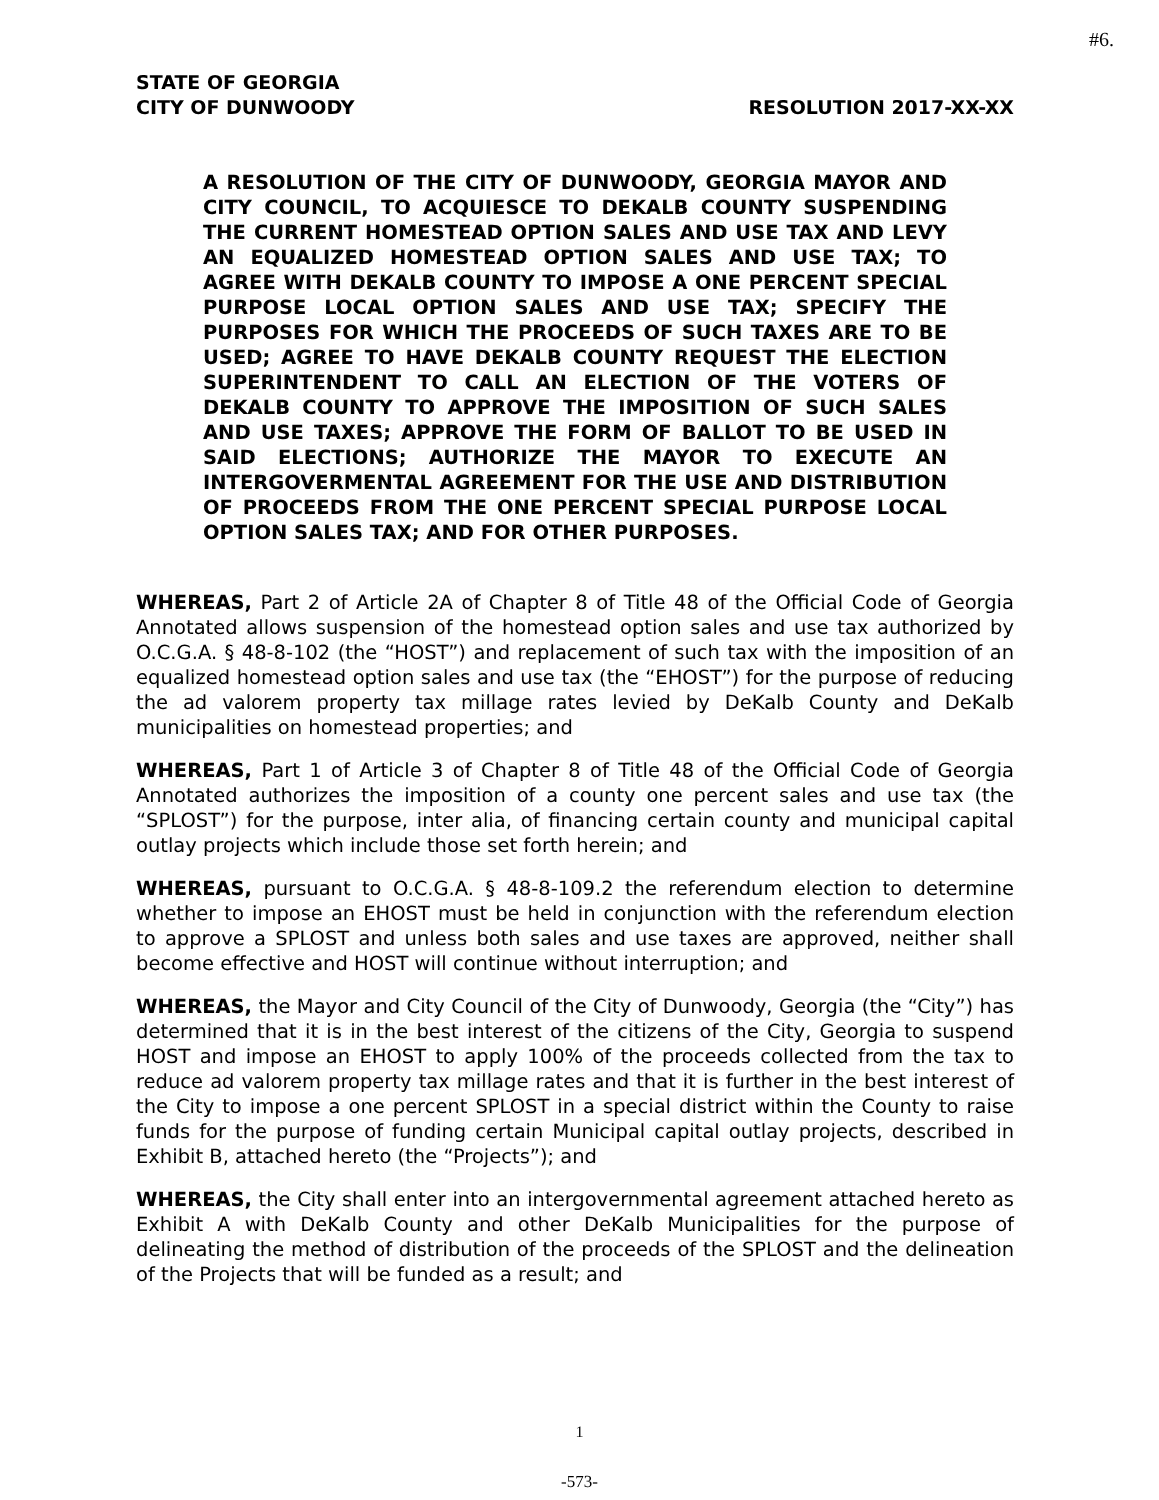#6.
STATE OF GEORGIA
CITY OF DUNWOODY RESOLUTION 2017-XX-XX
A RESOLUTION OF THE CITY OF DUNWOODY, GEORGIA MAYOR AND CITY COUNCIL, TO ACQUIESCE TO DEKALB COUNTY SUSPENDING THE CURRENT HOMESTEAD OPTION SALES AND USE TAX AND LEVY AN EQUALIZED HOMESTEAD OPTION SALES AND USE TAX; TO AGREE WITH DEKALB COUNTY TO IMPOSE A ONE PERCENT SPECIAL PURPOSE LOCAL OPTION SALES AND USE TAX; SPECIFY THE PURPOSES FOR WHICH THE PROCEEDS OF SUCH TAXES ARE TO BE USED; AGREE TO HAVE DEKALB COUNTY REQUEST THE ELECTION SUPERINTENDENT TO CALL AN ELECTION OF THE VOTERS OF DEKALB COUNTY TO APPROVE THE IMPOSITION OF SUCH SALES AND USE TAXES; APPROVE THE FORM OF BALLOT TO BE USED IN SAID ELECTIONS; AUTHORIZE THE MAYOR TO EXECUTE AN INTERGOVERMENTAL AGREEMENT FOR THE USE AND DISTRIBUTION OF PROCEEDS FROM THE ONE PERCENT SPECIAL PURPOSE LOCAL OPTION SALES TAX; AND FOR OTHER PURPOSES.
WHEREAS, Part 2 of Article 2A of Chapter 8 of Title 48 of the Official Code of Georgia Annotated allows suspension of the homestead option sales and use tax authorized by O.C.G.A. § 48-8-102 (the “HOST”) and replacement of such tax with the imposition of an equalized homestead option sales and use tax (the “EHOST”) for the purpose of reducing the ad valorem property tax millage rates levied by DeKalb County and DeKalb municipalities on homestead properties; and
WHEREAS, Part 1 of Article 3 of Chapter 8 of Title 48 of the Official Code of Georgia Annotated authorizes the imposition of a county one percent sales and use tax (the “SPLOST”) for the purpose, inter alia, of financing certain county and municipal capital outlay projects which include those set forth herein; and
WHEREAS, pursuant to O.C.G.A. § 48-8-109.2 the referendum election to determine whether to impose an EHOST must be held in conjunction with the referendum election to approve a SPLOST and unless both sales and use taxes are approved, neither shall become effective and HOST will continue without interruption; and
WHEREAS, the Mayor and City Council of the City of Dunwoody, Georgia (the “City”) has determined that it is in the best interest of the citizens of the City, Georgia to suspend HOST and impose an EHOST to apply 100% of the proceeds collected from the tax to reduce ad valorem property tax millage rates and that it is further in the best interest of the City to impose a one percent SPLOST in a special district within the County to raise funds for the purpose of funding certain Municipal capital outlay projects, described in Exhibit B, attached hereto (the “Projects”); and
WHEREAS, the City shall enter into an intergovernmental agreement attached hereto as Exhibit A with DeKalb County and other DeKalb Municipalities for the purpose of delineating the method of distribution of the proceeds of the SPLOST and the delineation of the Projects that will be funded as a result; and
1
-573-